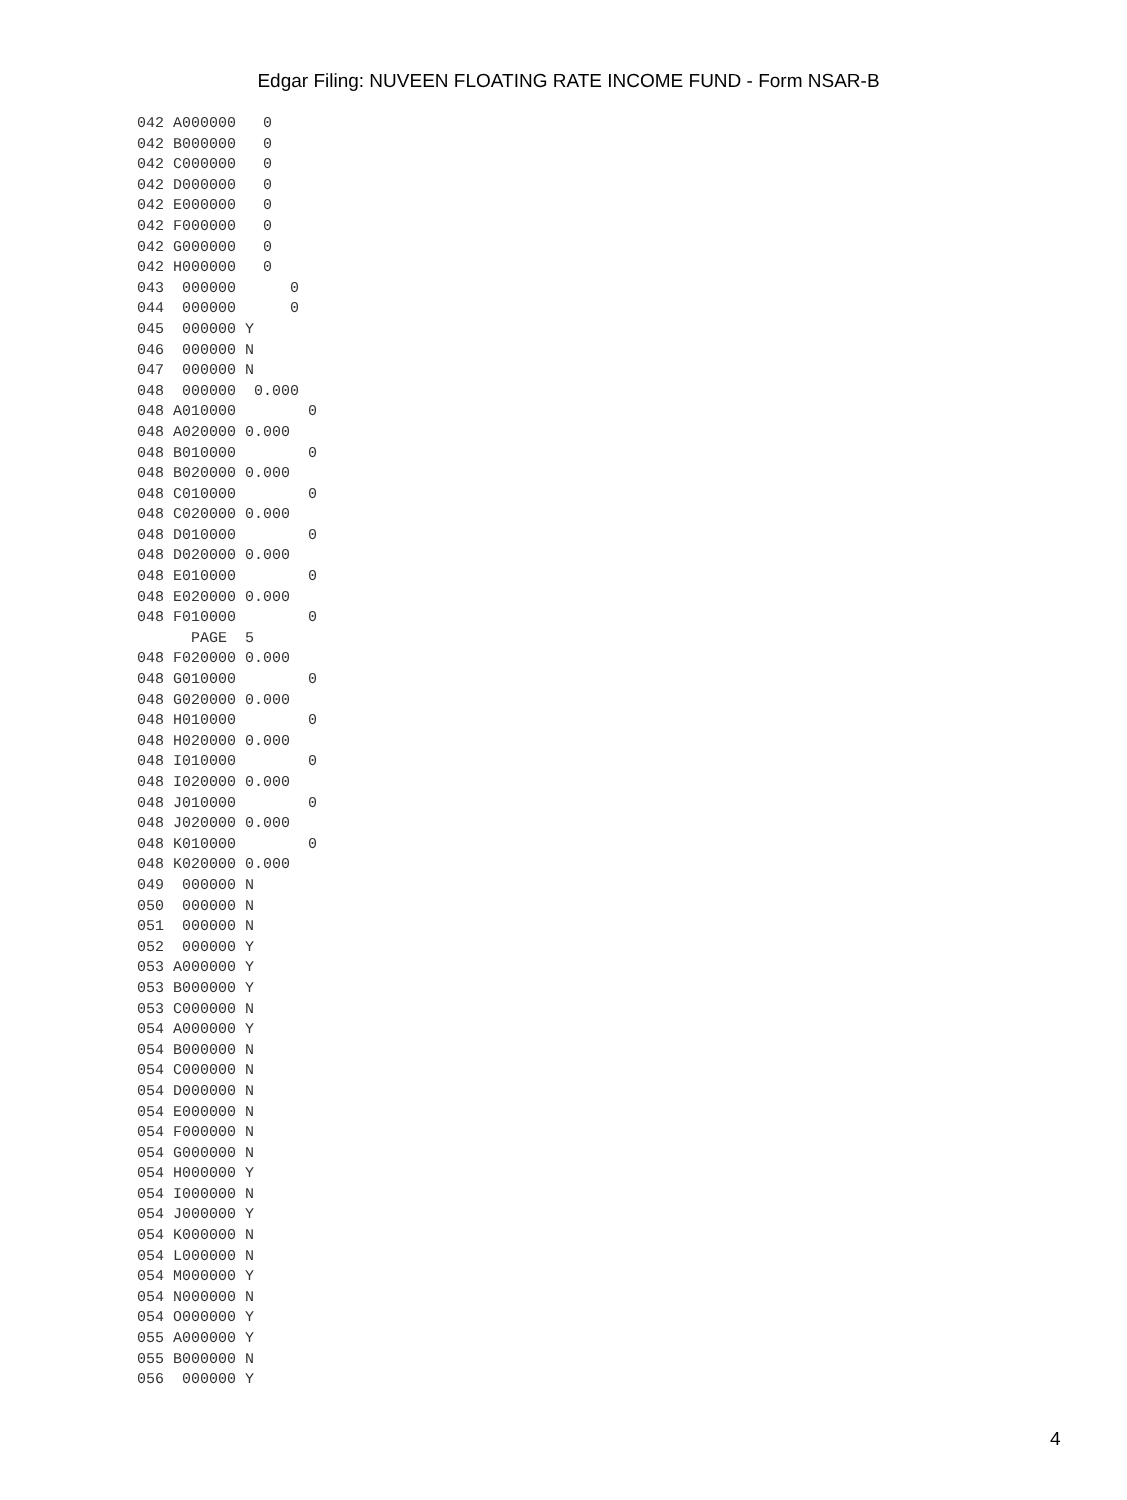Edgar Filing: NUVEEN FLOATING RATE INCOME FUND - Form NSAR-B
042 A000000   0
042 B000000   0
042 C000000   0
042 D000000   0
042 E000000   0
042 F000000   0
042 G000000   0
042 H000000   0
043  000000      0
044  000000      0
045  000000 Y
046  000000 N
047  000000 N
048  000000  0.000
048 A010000        0
048 A020000 0.000
048 B010000        0
048 B020000 0.000
048 C010000        0
048 C020000 0.000
048 D010000        0
048 D020000 0.000
048 E010000        0
048 E020000 0.000
048 F010000        0
      PAGE  5
048 F020000 0.000
048 G010000        0
048 G020000 0.000
048 H010000        0
048 H020000 0.000
048 I010000        0
048 I020000 0.000
048 J010000        0
048 J020000 0.000
048 K010000        0
048 K020000 0.000
049  000000 N
050  000000 N
051  000000 N
052  000000 Y
053 A000000 Y
053 B000000 Y
053 C000000 N
054 A000000 Y
054 B000000 N
054 C000000 N
054 D000000 N
054 E000000 N
054 F000000 N
054 G000000 N
054 H000000 Y
054 I000000 N
054 J000000 Y
054 K000000 N
054 L000000 N
054 M000000 Y
054 N000000 N
054 O000000 Y
055 A000000 Y
055 B000000 N
056  000000 Y
4